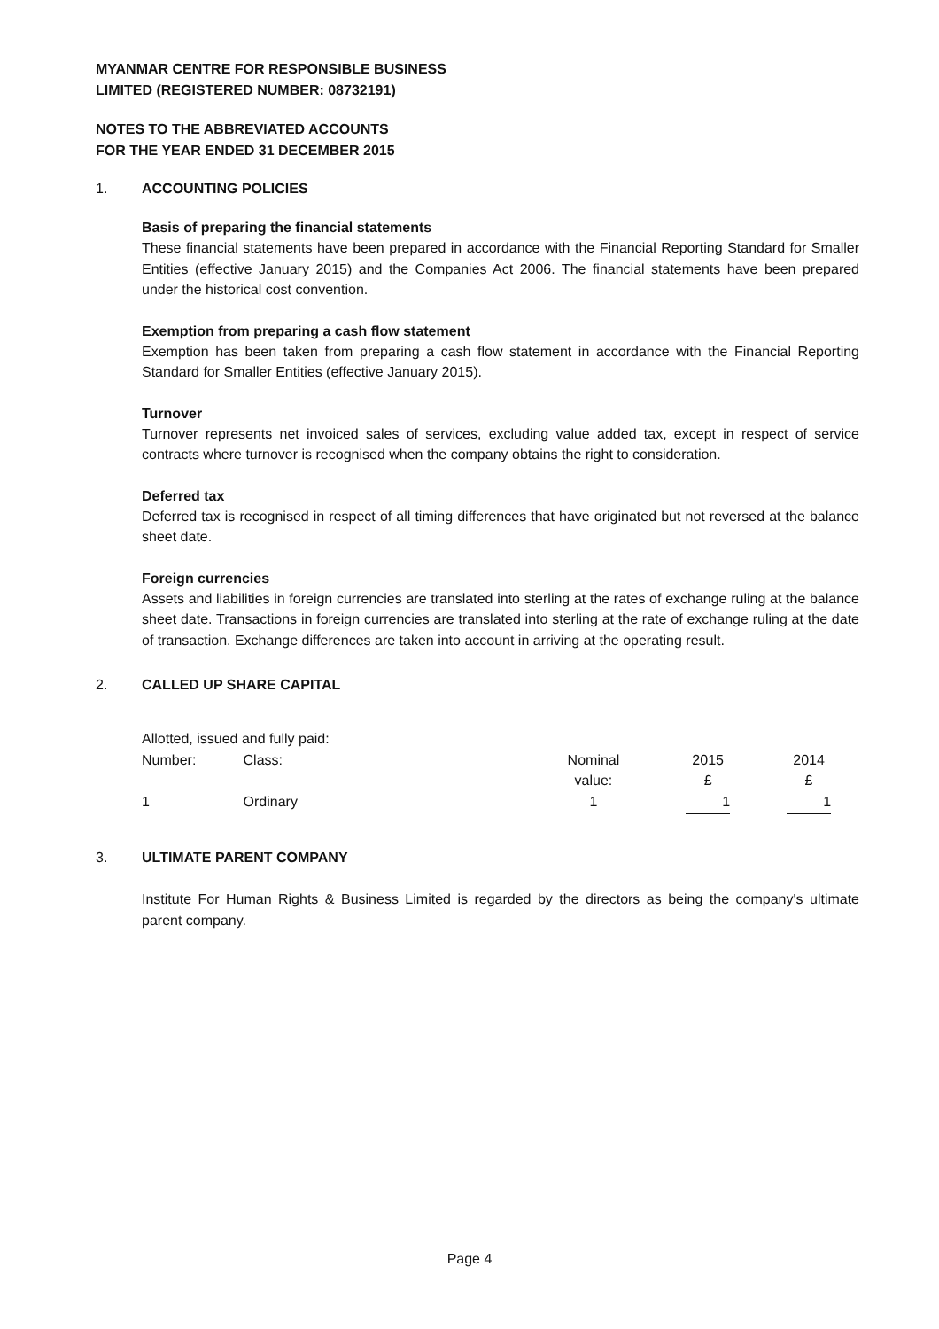MYANMAR CENTRE FOR RESPONSIBLE BUSINESS
LIMITED (REGISTERED NUMBER: 08732191)
NOTES TO THE ABBREVIATED ACCOUNTS
FOR THE YEAR ENDED 31 DECEMBER 2015
1. ACCOUNTING POLICIES
Basis of preparing the financial statements
These financial statements have been prepared in accordance with the Financial Reporting Standard for Smaller Entities (effective January 2015) and the Companies Act 2006. The financial statements have been prepared under the historical cost convention.
Exemption from preparing a cash flow statement
Exemption has been taken from preparing a cash flow statement in accordance with the Financial Reporting Standard for Smaller Entities (effective January 2015).
Turnover
Turnover represents net invoiced sales of services, excluding value added tax, except in respect of service contracts where turnover is recognised when the company obtains the right to consideration.
Deferred tax
Deferred tax is recognised in respect of all timing differences that have originated but not reversed at the balance sheet date.
Foreign currencies
Assets and liabilities in foreign currencies are translated into sterling at the rates of exchange ruling at the balance sheet date. Transactions in foreign currencies are translated into sterling at the rate of exchange ruling at the date of transaction. Exchange differences are taken into account in arriving at the operating result.
2. CALLED UP SHARE CAPITAL
| Allotted, issued and fully paid: | | | | |
| Number: | Class: | Nominal value: | 2015 £ | 2014 £ |
| 1 | Ordinary | 1 | 1 | 1 |
3. ULTIMATE PARENT COMPANY
Institute For Human Rights & Business Limited is regarded by the directors as being the company's ultimate parent company.
Page 4